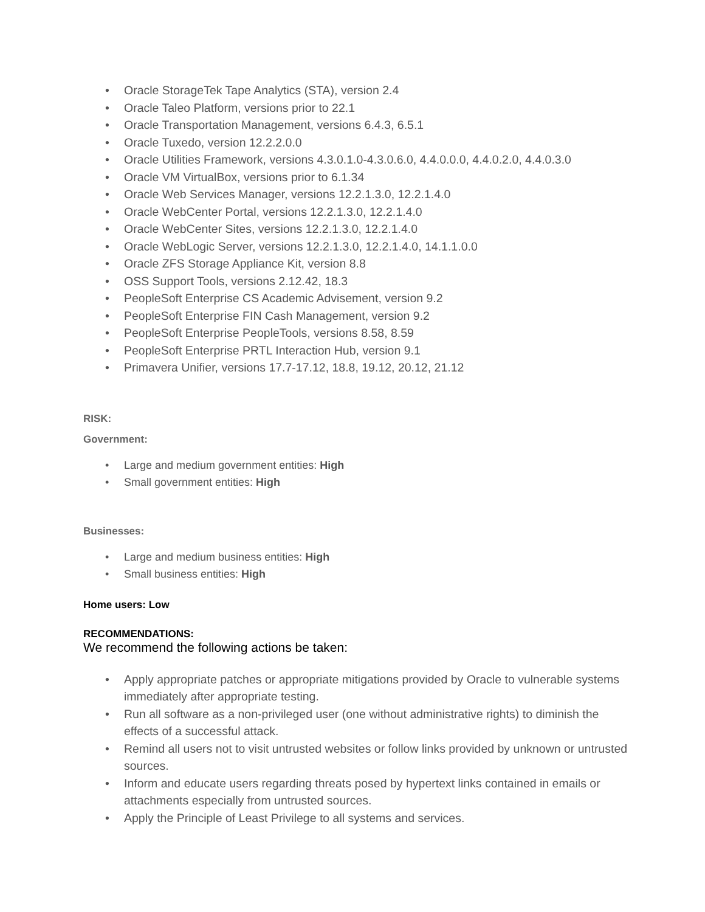• Oracle StorageTek Tape Analytics (STA), version 2.4
• Oracle Taleo Platform, versions prior to 22.1
• Oracle Transportation Management, versions 6.4.3, 6.5.1
• Oracle Tuxedo, version 12.2.2.0.0
• Oracle Utilities Framework, versions 4.3.0.1.0-4.3.0.6.0, 4.4.0.0.0, 4.4.0.2.0, 4.4.0.3.0
• Oracle VM VirtualBox, versions prior to 6.1.34
• Oracle Web Services Manager, versions 12.2.1.3.0, 12.2.1.4.0
• Oracle WebCenter Portal, versions 12.2.1.3.0, 12.2.1.4.0
• Oracle WebCenter Sites, versions 12.2.1.3.0, 12.2.1.4.0
• Oracle WebLogic Server, versions 12.2.1.3.0, 12.2.1.4.0, 14.1.1.0.0
• Oracle ZFS Storage Appliance Kit, version 8.8
• OSS Support Tools, versions 2.12.42, 18.3
• PeopleSoft Enterprise CS Academic Advisement, version 9.2
• PeopleSoft Enterprise FIN Cash Management, version 9.2
• PeopleSoft Enterprise PeopleTools, versions 8.58, 8.59
• PeopleSoft Enterprise PRTL Interaction Hub, version 9.1
• Primavera Unifier, versions 17.7-17.12, 18.8, 19.12, 20.12, 21.12
RISK:
Government:
• Large and medium government entities: High
• Small government entities: High
Businesses:
• Large and medium business entities: High
• Small business entities: High
Home users: Low
RECOMMENDATIONS:
We recommend the following actions be taken:
• Apply appropriate patches or appropriate mitigations provided by Oracle to vulnerable systems immediately after appropriate testing.
• Run all software as a non-privileged user (one without administrative rights) to diminish the effects of a successful attack.
• Remind all users not to visit untrusted websites or follow links provided by unknown or untrusted sources.
• Inform and educate users regarding threats posed by hypertext links contained in emails or attachments especially from untrusted sources.
• Apply the Principle of Least Privilege to all systems and services.